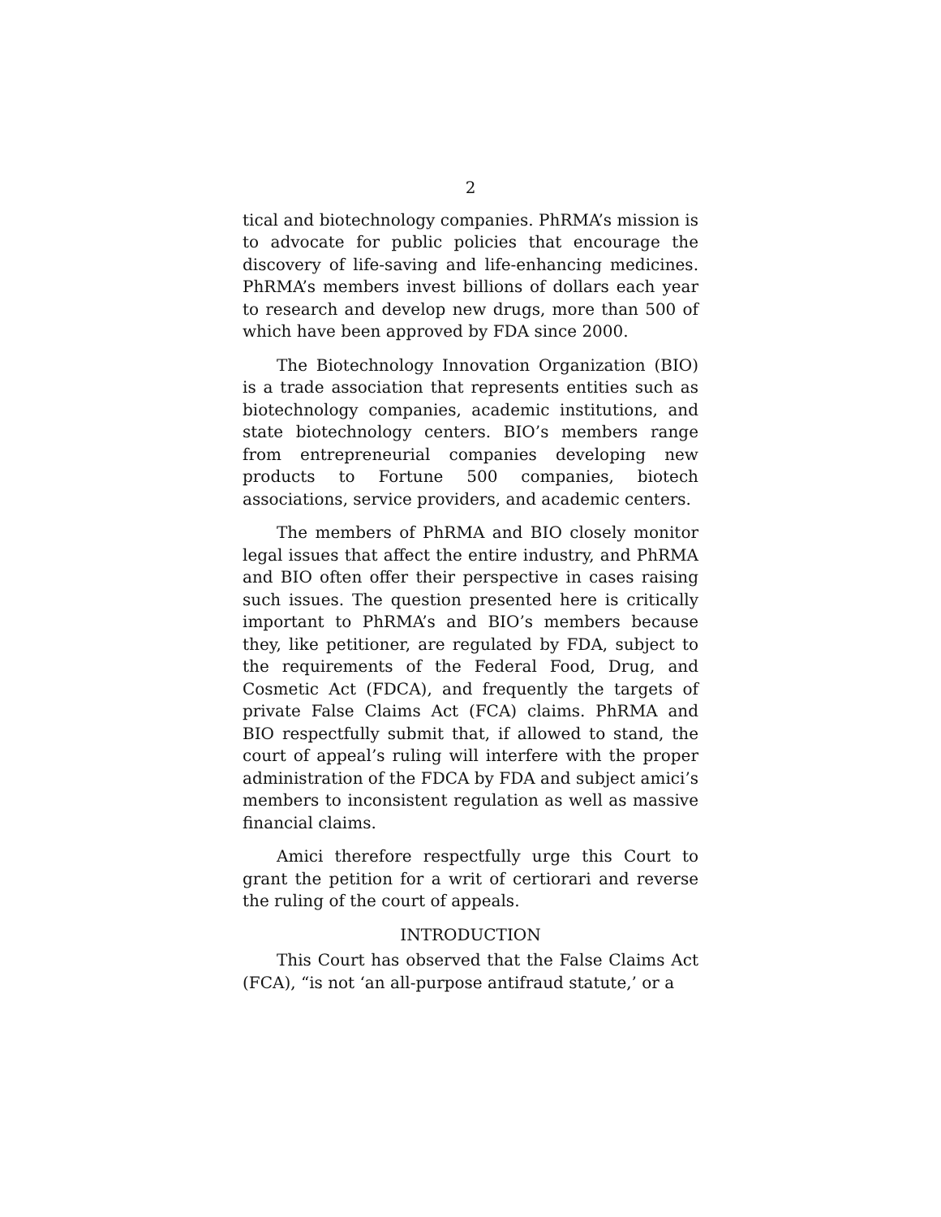2
tical and biotechnology companies. PhRMA’s mission is to advocate for public policies that encourage the discovery of life-saving and life-enhancing medicines. PhRMA’s members invest billions of dollars each year to research and develop new drugs, more than 500 of which have been approved by FDA since 2000.
The Biotechnology Innovation Organization (BIO) is a trade association that represents entities such as biotechnology companies, academic institutions, and state biotechnology centers. BIO’s members range from entrepreneurial companies developing new products to Fortune 500 companies, biotech associations, service providers, and academic centers.
The members of PhRMA and BIO closely monitor legal issues that affect the entire industry, and PhRMA and BIO often offer their perspective in cases raising such issues. The question presented here is critically important to PhRMA’s and BIO’s members because they, like petitioner, are regulated by FDA, subject to the requirements of the Federal Food, Drug, and Cosmetic Act (FDCA), and frequently the targets of private False Claims Act (FCA) claims. PhRMA and BIO respectfully submit that, if allowed to stand, the court of appeal’s ruling will interfere with the proper administration of the FDCA by FDA and subject amici’s members to inconsistent regulation as well as massive financial claims.
Amici therefore respectfully urge this Court to grant the petition for a writ of certiorari and reverse the ruling of the court of appeals.
INTRODUCTION
This Court has observed that the False Claims Act (FCA), “is not ‘an all-purpose antifraud statute,’ or a